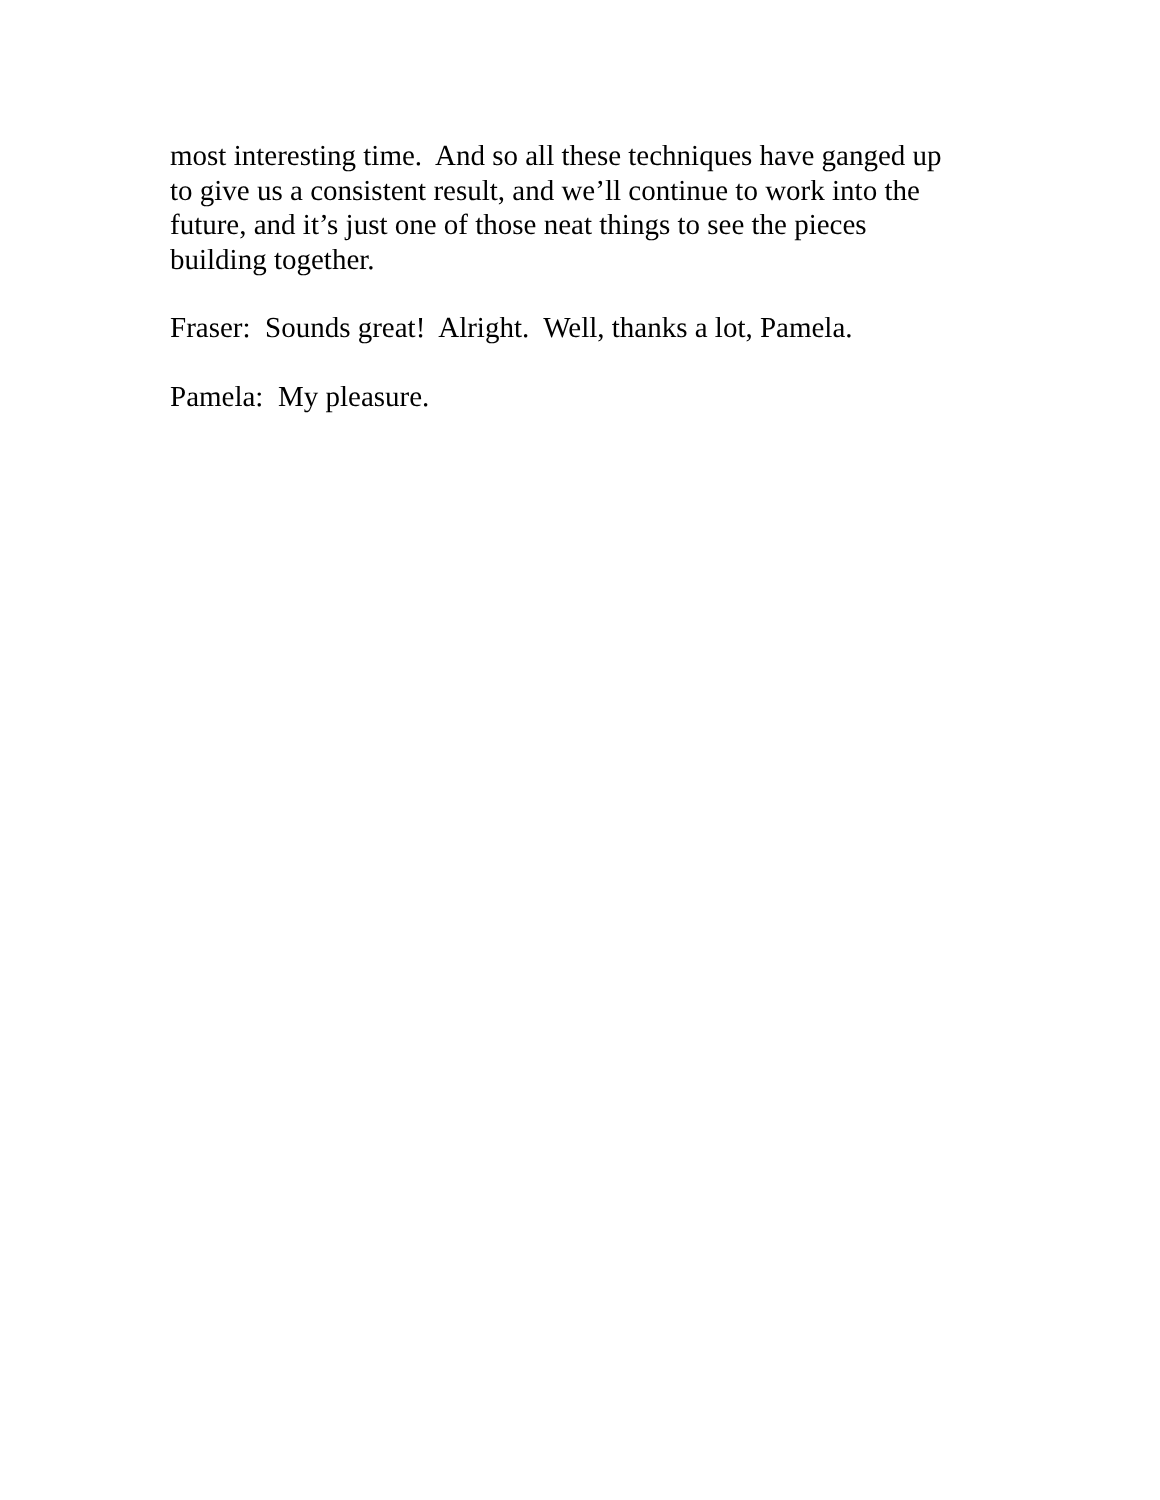most interesting time. And so all these techniques have ganged up
to give us a consistent result, and we’ll continue to work into the
future, and it’s just one of those neat things to see the pieces
building together.
Fraser: Sounds great! Alright. Well, thanks a lot, Pamela.
Pamela: My pleasure.